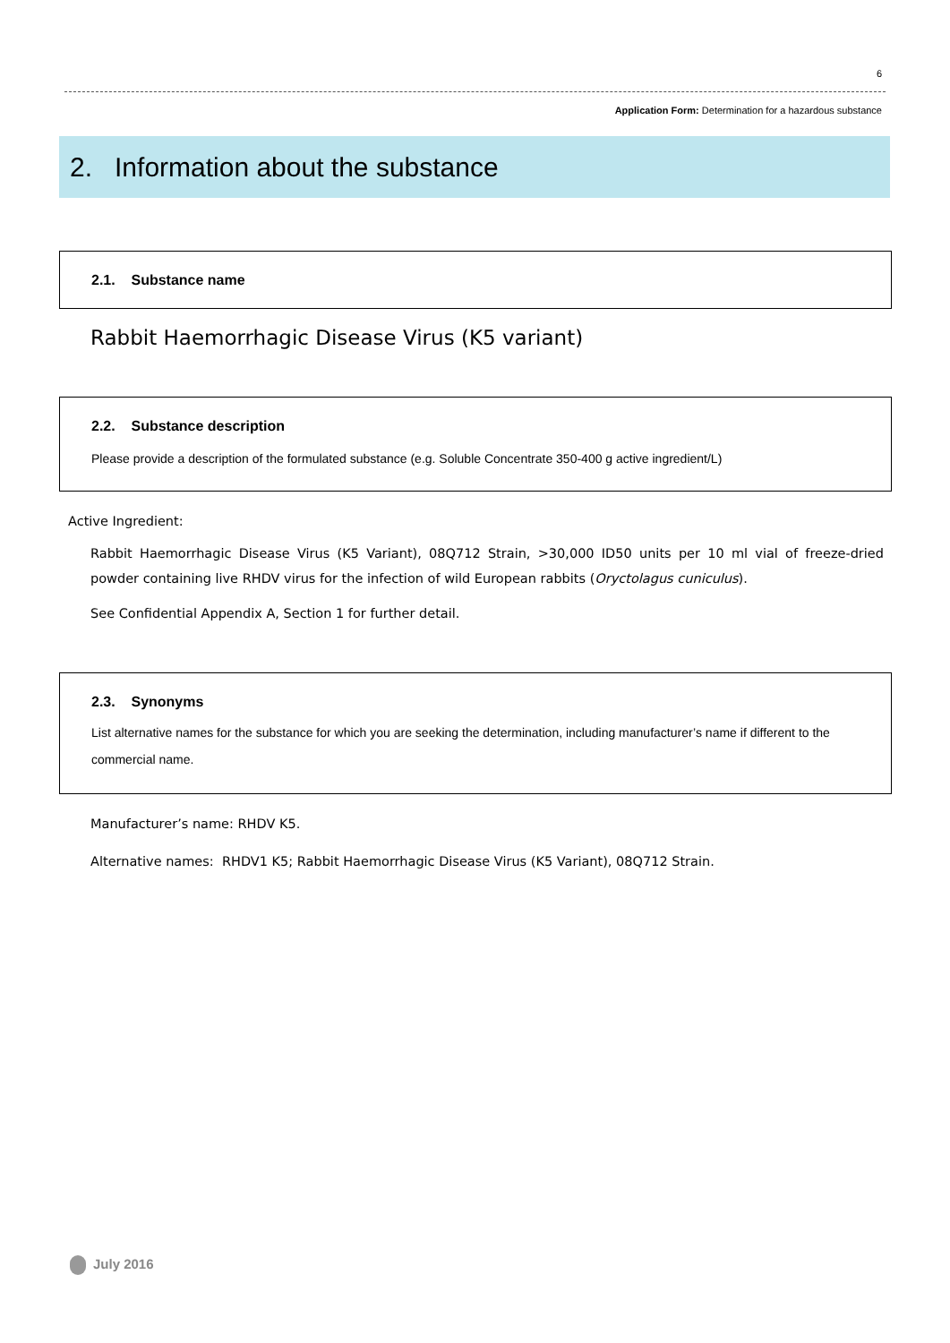6
Application Form: Determination for a hazardous substance
2. Information about the substance
2.1. Substance name
Rabbit Haemorrhagic Disease Virus (K5 variant)
2.2. Substance description
Please provide a description of the formulated substance (e.g. Soluble Concentrate 350-400 g active ingredient/L)
Active Ingredient:
Rabbit Haemorrhagic Disease Virus (K5 Variant), 08Q712 Strain, >30,000 ID50 units per 10 ml vial of freeze-dried powder containing live RHDV virus for the infection of wild European rabbits (Oryctolagus cuniculus).
See Confidential Appendix A, Section 1 for further detail.
2.3. Synonyms
List alternative names for the substance for which you are seeking the determination, including manufacturer’s name if different to the commercial name.
Manufacturer’s name: RHDV K5.
Alternative names: RHDV1 K5; Rabbit Haemorrhagic Disease Virus (K5 Variant), 08Q712 Strain.
July 2016